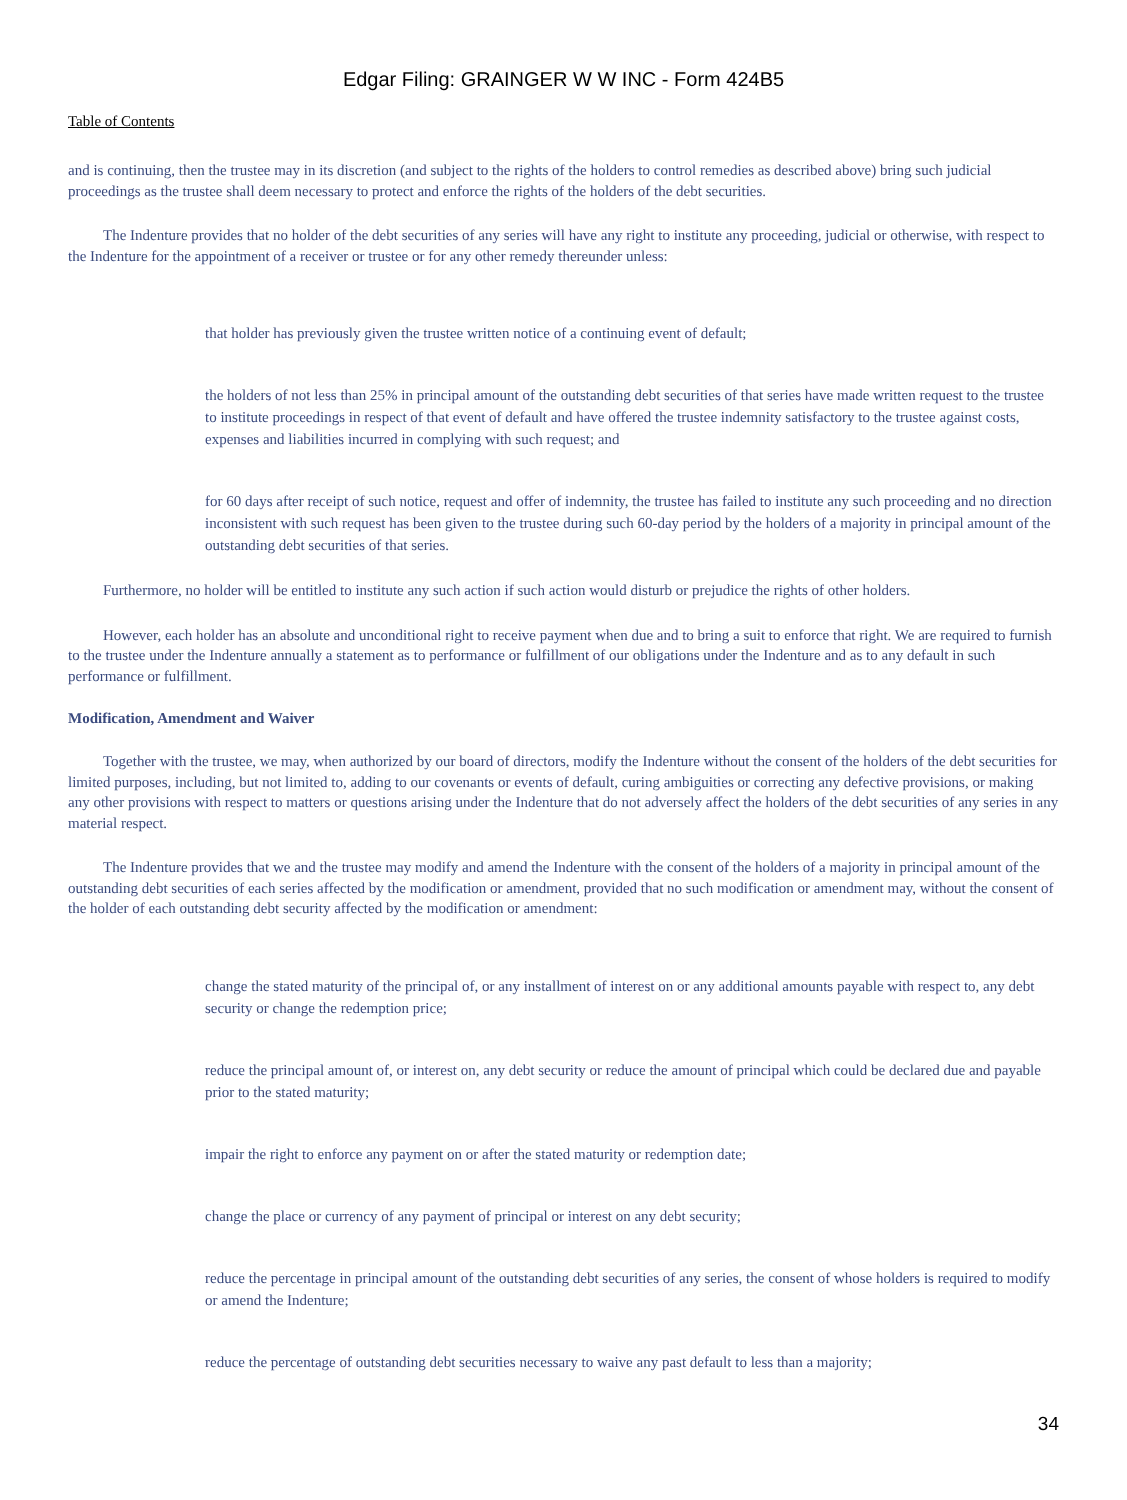Edgar Filing: GRAINGER W W INC - Form 424B5
Table of Contents
and is continuing, then the trustee may in its discretion (and subject to the rights of the holders to control remedies as described above) bring such judicial proceedings as the trustee shall deem necessary to protect and enforce the rights of the holders of the debt securities.
The Indenture provides that no holder of the debt securities of any series will have any right to institute any proceeding, judicial or otherwise, with respect to the Indenture for the appointment of a receiver or trustee or for any other remedy thereunder unless:
that holder has previously given the trustee written notice of a continuing event of default;
the holders of not less than 25% in principal amount of the outstanding debt securities of that series have made written request to the trustee to institute proceedings in respect of that event of default and have offered the trustee indemnity satisfactory to the trustee against costs, expenses and liabilities incurred in complying with such request; and
for 60 days after receipt of such notice, request and offer of indemnity, the trustee has failed to institute any such proceeding and no direction inconsistent with such request has been given to the trustee during such 60-day period by the holders of a majority in principal amount of the outstanding debt securities of that series.
Furthermore, no holder will be entitled to institute any such action if such action would disturb or prejudice the rights of other holders.
However, each holder has an absolute and unconditional right to receive payment when due and to bring a suit to enforce that right. We are required to furnish to the trustee under the Indenture annually a statement as to performance or fulfillment of our obligations under the Indenture and as to any default in such performance or fulfillment.
Modification, Amendment and Waiver
Together with the trustee, we may, when authorized by our board of directors, modify the Indenture without the consent of the holders of the debt securities for limited purposes, including, but not limited to, adding to our covenants or events of default, curing ambiguities or correcting any defective provisions, or making any other provisions with respect to matters or questions arising under the Indenture that do not adversely affect the holders of the debt securities of any series in any material respect.
The Indenture provides that we and the trustee may modify and amend the Indenture with the consent of the holders of a majority in principal amount of the outstanding debt securities of each series affected by the modification or amendment, provided that no such modification or amendment may, without the consent of the holder of each outstanding debt security affected by the modification or amendment:
change the stated maturity of the principal of, or any installment of interest on or any additional amounts payable with respect to, any debt security or change the redemption price;
reduce the principal amount of, or interest on, any debt security or reduce the amount of principal which could be declared due and payable prior to the stated maturity;
impair the right to enforce any payment on or after the stated maturity or redemption date;
change the place or currency of any payment of principal or interest on any debt security;
reduce the percentage in principal amount of the outstanding debt securities of any series, the consent of whose holders is required to modify or amend the Indenture;
reduce the percentage of outstanding debt securities necessary to waive any past default to less than a majority;
34